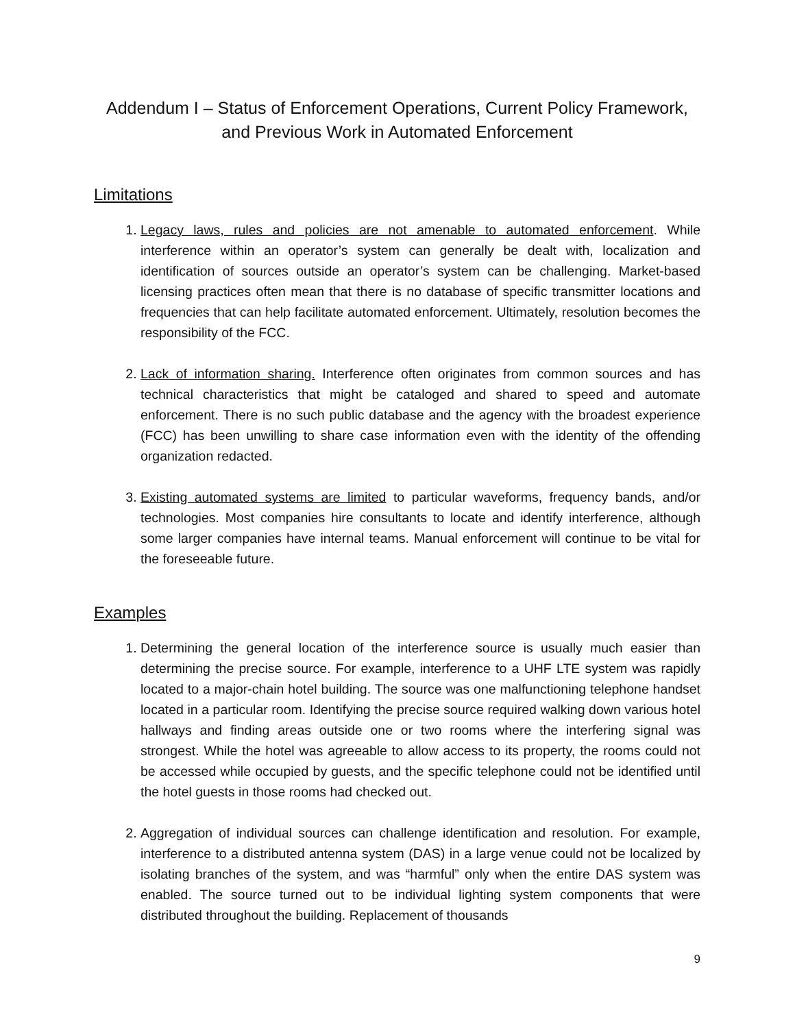Addendum I – Status of Enforcement Operations, Current Policy Framework, and Previous Work in Automated Enforcement
Limitations
1. Legacy laws, rules and policies are not amenable to automated enforcement. While interference within an operator’s system can generally be dealt with, localization and identification of sources outside an operator’s system can be challenging. Market-based licensing practices often mean that there is no database of specific transmitter locations and frequencies that can help facilitate automated enforcement. Ultimately, resolution becomes the responsibility of the FCC.
2. Lack of information sharing. Interference often originates from common sources and has technical characteristics that might be cataloged and shared to speed and automate enforcement. There is no such public database and the agency with the broadest experience (FCC) has been unwilling to share case information even with the identity of the offending organization redacted.
3. Existing automated systems are limited to particular waveforms, frequency bands, and/or technologies. Most companies hire consultants to locate and identify interference, although some larger companies have internal teams. Manual enforcement will continue to be vital for the foreseeable future.
Examples
1. Determining the general location of the interference source is usually much easier than determining the precise source. For example, interference to a UHF LTE system was rapidly located to a major-chain hotel building. The source was one malfunctioning telephone handset located in a particular room. Identifying the precise source required walking down various hotel hallways and finding areas outside one or two rooms where the interfering signal was strongest. While the hotel was agreeable to allow access to its property, the rooms could not be accessed while occupied by guests, and the specific telephone could not be identified until the hotel guests in those rooms had checked out.
2. Aggregation of individual sources can challenge identification and resolution. For example, interference to a distributed antenna system (DAS) in a large venue could not be localized by isolating branches of the system, and was “harmful” only when the entire DAS system was enabled. The source turned out to be individual lighting system components that were distributed throughout the building. Replacement of thousands
9